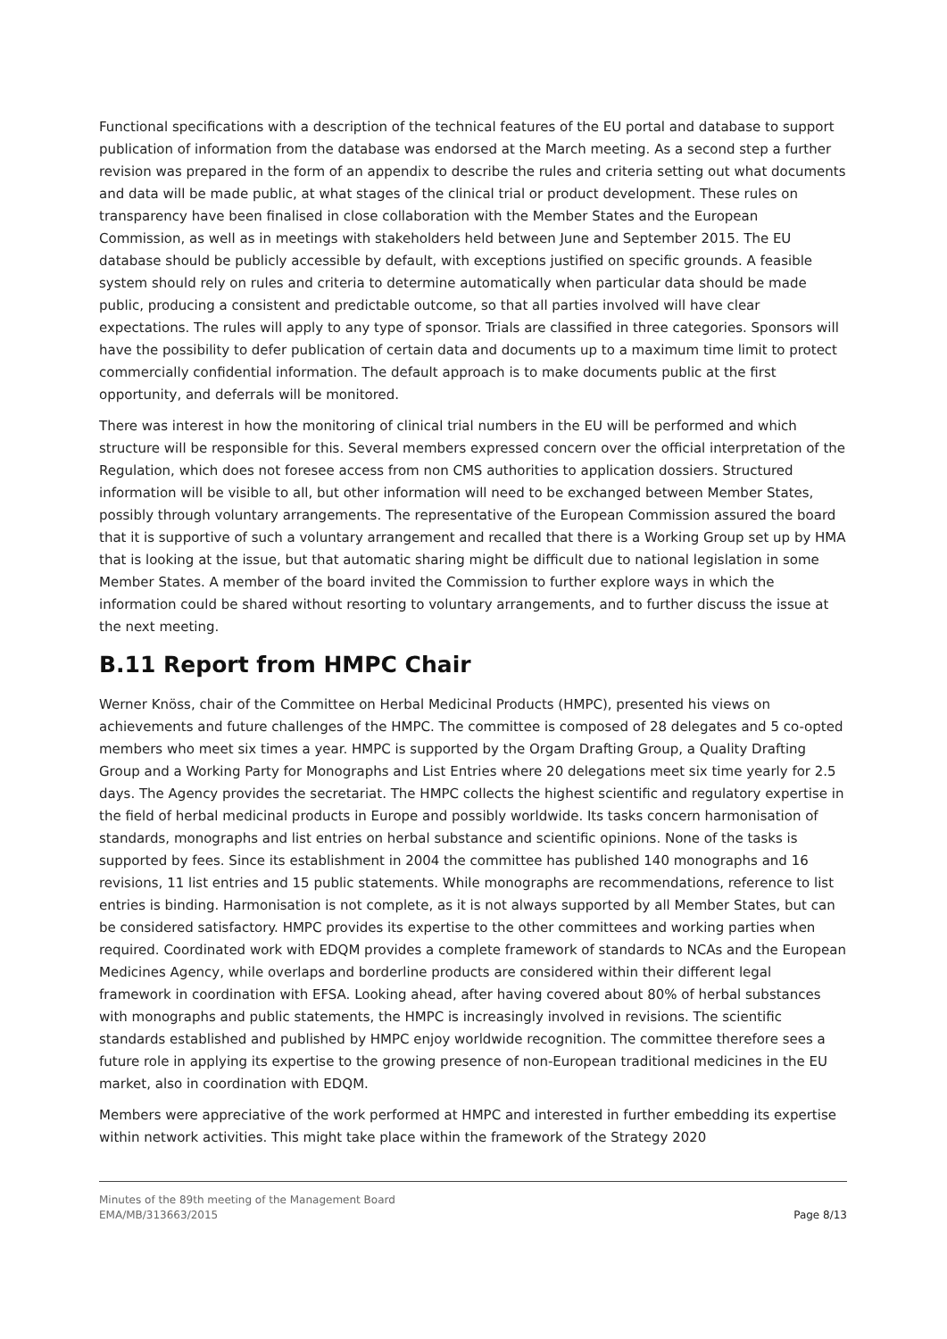Functional specifications with a description of the technical features of the EU portal and database to support publication of information from the database was endorsed at the March meeting. As a second step a further revision was prepared in the form of an appendix to describe the rules and criteria setting out what documents and data will be made public, at what stages of the clinical trial or product development. These rules on transparency have been finalised in close collaboration with the Member States and the European Commission, as well as in meetings with stakeholders held between June and September 2015. The EU database should be publicly accessible by default, with exceptions justified on specific grounds. A feasible system should rely on rules and criteria to determine automatically when particular data should be made public, producing a consistent and predictable outcome, so that all parties involved will have clear expectations. The rules will apply to any type of sponsor. Trials are classified in three categories. Sponsors will have the possibility to defer publication of certain data and documents up to a maximum time limit to protect commercially confidential information. The default approach is to make documents public at the first opportunity, and deferrals will be monitored.
There was interest in how the monitoring of clinical trial numbers in the EU will be performed and which structure will be responsible for this. Several members expressed concern over the official interpretation of the Regulation, which does not foresee access from non CMS authorities to application dossiers. Structured information will be visible to all, but other information will need to be exchanged between Member States, possibly through voluntary arrangements. The representative of the European Commission assured the board that it is supportive of such a voluntary arrangement and recalled that there is a Working Group set up by HMA that is looking at the issue, but that automatic sharing might be difficult due to national legislation in some Member States. A member of the board invited the Commission to further explore ways in which the information could be shared without resorting to voluntary arrangements, and to further discuss the issue at the next meeting.
B.11 Report from HMPC Chair
Werner Knöss, chair of the Committee on Herbal Medicinal Products (HMPC), presented his views on achievements and future challenges of the HMPC. The committee is composed of 28 delegates and 5 co-opted members who meet six times a year. HMPC is supported by the Orgam Drafting Group, a Quality Drafting Group and a Working Party for Monographs and List Entries where 20 delegations meet six time yearly for 2.5 days. The Agency provides the secretariat. The HMPC collects the highest scientific and regulatory expertise in the field of herbal medicinal products in Europe and possibly worldwide. Its tasks concern harmonisation of standards, monographs and list entries on herbal substance and scientific opinions. None of the tasks is supported by fees. Since its establishment in 2004 the committee has published 140 monographs and 16 revisions, 11 list entries and 15 public statements. While monographs are recommendations, reference to list entries is binding. Harmonisation is not complete, as it is not always supported by all Member States, but can be considered satisfactory. HMPC provides its expertise to the other committees and working parties when required. Coordinated work with EDQM provides a complete framework of standards to NCAs and the European Medicines Agency, while overlaps and borderline products are considered within their different legal framework in coordination with EFSA. Looking ahead, after having covered about 80% of herbal substances with monographs and public statements, the HMPC is increasingly involved in revisions. The scientific standards established and published by HMPC enjoy worldwide recognition. The committee therefore sees a future role in applying its expertise to the growing presence of non-European traditional medicines in the EU market, also in coordination with EDQM.
Members were appreciative of the work performed at HMPC and interested in further embedding its expertise within network activities. This might take place within the framework of the Strategy 2020
Minutes of the 89th meeting of the Management Board
EMA/MB/313663/2015 Page 8/13